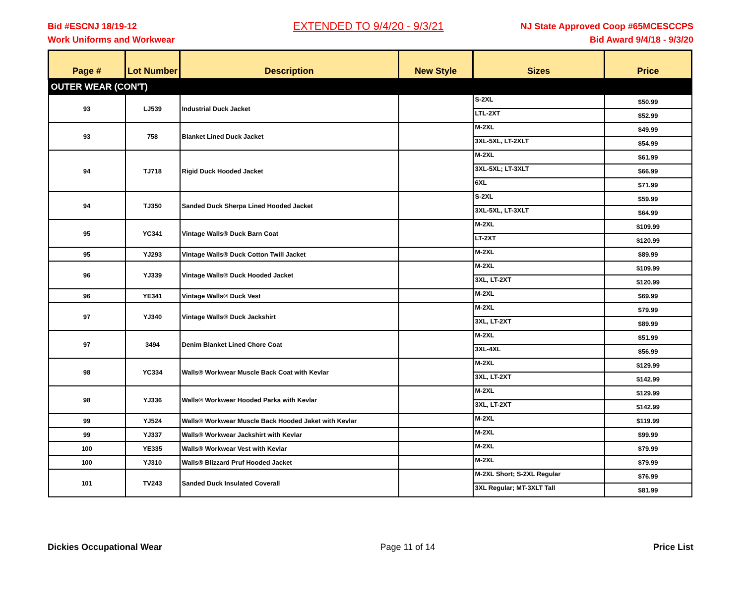Bid #ESCNJ 18/19-12
Work Uniforms and Workwear
EXTENDED TO 9/4/20 - 9/3/21
NJ State Approved Coop #65MCESCCPS
Bid Award 9/4/18 - 9/3/20
| Page # | Lot Number | Description | New Style | Sizes | Price |
| --- | --- | --- | --- | --- | --- |
| OUTER WEAR (CON'T) | | | | | |
| 93 | LJ539 | Industrial Duck Jacket | | S-2XL | $50.99 |
| | | | | LTL-2XT | $52.99 |
| 93 | 758 | Blanket Lined Duck Jacket | | M-2XL | $49.99 |
| | | | | 3XL-5XL, LT-2XLT | $54.99 |
| 94 | TJ718 | Rigid Duck Hooded Jacket | | M-2XL | $61.99 |
| | | | | 3XL-5XL; LT-3XLT | $66.99 |
| | | | | 6XL | $71.99 |
| 94 | TJ350 | Sanded Duck Sherpa Lined Hooded Jacket | | S-2XL | $59.99 |
| | | | | 3XL-5XL, LT-3XLT | $64.99 |
| 95 | YC341 | Vintage Walls® Duck Barn Coat | | M-2XL | $109.99 |
| | | | | LT-2XT | $120.99 |
| 95 | YJ293 | Vintage Walls® Duck Cotton Twill Jacket | | M-2XL | $89.99 |
| 96 | YJ339 | Vintage Walls® Duck Hooded Jacket | | M-2XL | $109.99 |
| | | | | 3XL, LT-2XT | $120.99 |
| 96 | YE341 | Vintage Walls® Duck Vest | | M-2XL | $69.99 |
| 97 | YJ340 | Vintage Walls® Duck Jackshirt | | M-2XL | $79.99 |
| | | | | 3XL, LT-2XT | $89.99 |
| 97 | 3494 | Denim Blanket Lined Chore Coat | | M-2XL | $51.99 |
| | | | | 3XL-4XL | $56.99 |
| 98 | YC334 | Walls® Workwear Muscle Back Coat with Kevlar | | M-2XL | $129.99 |
| | | | | 3XL, LT-2XT | $142.99 |
| 98 | YJ336 | Walls® Workwear Hooded Parka with Kevlar | | M-2XL | $129.99 |
| | | | | 3XL, LT-2XT | $142.99 |
| 99 | YJ524 | Walls® Workwear Muscle Back Hooded Jaket with Kevlar | | M-2XL | $119.99 |
| 99 | YJ337 | Walls® Workwear Jackshirt with Kevlar | | M-2XL | $99.99 |
| 100 | YE335 | Walls® Workwear Vest with Kevlar | | M-2XL | $79.99 |
| 100 | YJ310 | Walls® Blizzard Pruf Hooded Jacket | | M-2XL | $79.99 |
| 101 | TV243 | Sanded Duck Insulated Coverall | | M-2XL Short; S-2XL Regular | $76.99 |
| | | | | 3XL Regular; MT-3XLT Tall | $81.99 |
Dickies Occupational Wear Page 11 of 14 Price List